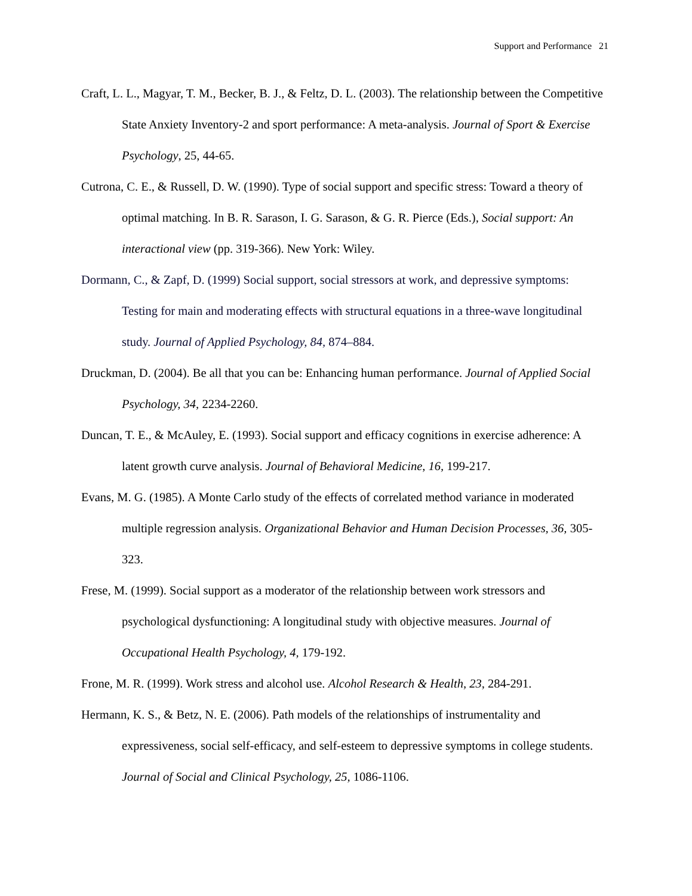Support and Performance 21
Craft, L. L., Magyar, T. M., Becker, B. J., & Feltz, D. L. (2003). The relationship between the Competitive State Anxiety Inventory-2 and sport performance: A meta-analysis. Journal of Sport & Exercise Psychology, 25, 44-65.
Cutrona, C. E., & Russell, D. W. (1990). Type of social support and specific stress: Toward a theory of optimal matching. In B. R. Sarason, I. G. Sarason, & G. R. Pierce (Eds.), Social support: An interactional view (pp. 319-366). New York: Wiley.
Dormann, C., & Zapf, D. (1999) Social support, social stressors at work, and depressive symptoms: Testing for main and moderating effects with structural equations in a three-wave longitudinal study. Journal of Applied Psychology, 84, 874–884.
Druckman, D. (2004). Be all that you can be: Enhancing human performance. Journal of Applied Social Psychology, 34, 2234-2260.
Duncan, T. E., & McAuley, E. (1993). Social support and efficacy cognitions in exercise adherence: A latent growth curve analysis. Journal of Behavioral Medicine, 16, 199-217.
Evans, M. G. (1985). A Monte Carlo study of the effects of correlated method variance in moderated multiple regression analysis. Organizational Behavior and Human Decision Processes, 36, 305-323.
Frese, M. (1999). Social support as a moderator of the relationship between work stressors and psychological dysfunctioning: A longitudinal study with objective measures. Journal of Occupational Health Psychology, 4, 179-192.
Frone, M. R. (1999). Work stress and alcohol use. Alcohol Research & Health, 23, 284-291.
Hermann, K. S., & Betz, N. E. (2006). Path models of the relationships of instrumentality and expressiveness, social self-efficacy, and self-esteem to depressive symptoms in college students. Journal of Social and Clinical Psychology, 25, 1086-1106.